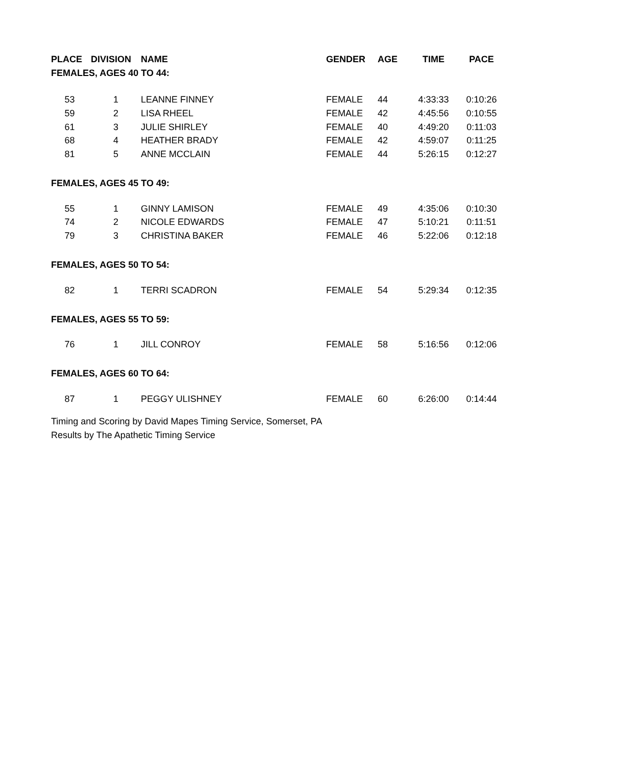| PLACE | DIVISION | NAME | GENDER | AGE | TIME | PACE |
| --- | --- | --- | --- | --- | --- | --- |
| FEMALES, AGES 40 TO 44: | | | | | | |
| 53 | 1 | LEANNE FINNEY | FEMALE | 44 | 4:33:33 | 0:10:26 |
| 59 | 2 | LISA RHEEL | FEMALE | 42 | 4:45:56 | 0:10:55 |
| 61 | 3 | JULIE SHIRLEY | FEMALE | 40 | 4:49:20 | 0:11:03 |
| 68 | 4 | HEATHER BRADY | FEMALE | 42 | 4:59:07 | 0:11:25 |
| 81 | 5 | ANNE MCCLAIN | FEMALE | 44 | 5:26:15 | 0:12:27 |
| FEMALES, AGES 45 TO 49: | | | | | | |
| 55 | 1 | GINNY LAMISON | FEMALE | 49 | 4:35:06 | 0:10:30 |
| 74 | 2 | NICOLE EDWARDS | FEMALE | 47 | 5:10:21 | 0:11:51 |
| 79 | 3 | CHRISTINA BAKER | FEMALE | 46 | 5:22:06 | 0:12:18 |
| FEMALES, AGES 50 TO 54: | | | | | | |
| 82 | 1 | TERRI SCADRON | FEMALE | 54 | 5:29:34 | 0:12:35 |
| FEMALES, AGES 55 TO 59: | | | | | | |
| 76 | 1 | JILL CONROY | FEMALE | 58 | 5:16:56 | 0:12:06 |
| FEMALES, AGES 60 TO 64: | | | | | | |
| 87 | 1 | PEGGY ULISHNEY | FEMALE | 60 | 6:26:00 | 0:14:44 |
Timing and Scoring by David Mapes Timing Service, Somerset, PA
Results by The Apathetic Timing Service